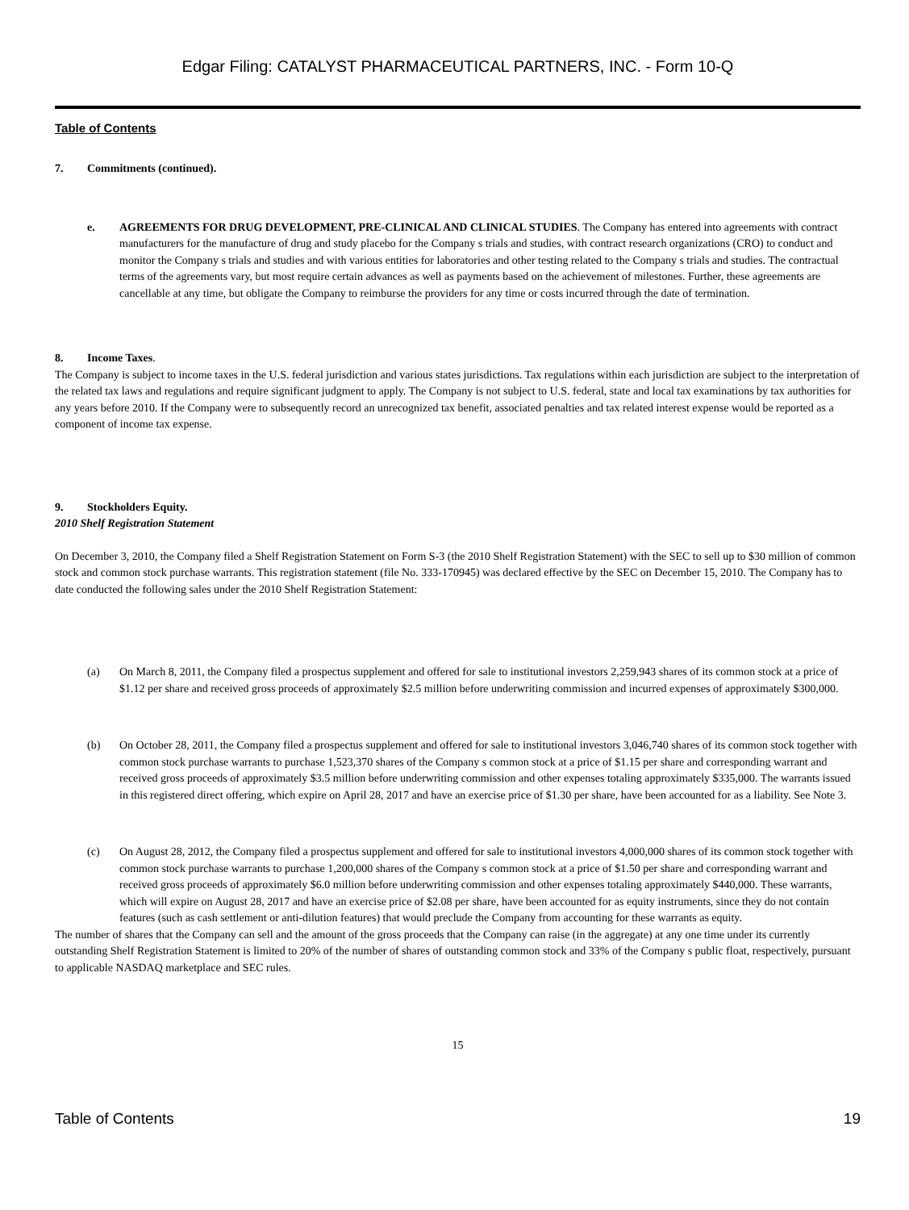Edgar Filing: CATALYST PHARMACEUTICAL PARTNERS, INC. - Form 10-Q
Table of Contents
7. Commitments (continued).
e. AGREEMENTS FOR DRUG DEVELOPMENT, PRE-CLINICAL AND CLINICAL STUDIES. The Company has entered into agreements with contract manufacturers for the manufacture of drug and study placebo for the Company s trials and studies, with contract research organizations (CRO) to conduct and monitor the Company s trials and studies and with various entities for laboratories and other testing related to the Company s trials and studies. The contractual terms of the agreements vary, but most require certain advances as well as payments based on the achievement of milestones. Further, these agreements are cancellable at any time, but obligate the Company to reimburse the providers for any time or costs incurred through the date of termination.
8. Income Taxes.
The Company is subject to income taxes in the U.S. federal jurisdiction and various states jurisdictions. Tax regulations within each jurisdiction are subject to the interpretation of the related tax laws and regulations and require significant judgment to apply. The Company is not subject to U.S. federal, state and local tax examinations by tax authorities for any years before 2010. If the Company were to subsequently record an unrecognized tax benefit, associated penalties and tax related interest expense would be reported as a component of income tax expense.
9. Stockholders Equity.
2010 Shelf Registration Statement
On December 3, 2010, the Company filed a Shelf Registration Statement on Form S-3 (the 2010 Shelf Registration Statement) with the SEC to sell up to $30 million of common stock and common stock purchase warrants. This registration statement (file No. 333-170945) was declared effective by the SEC on December 15, 2010. The Company has to date conducted the following sales under the 2010 Shelf Registration Statement:
(a) On March 8, 2011, the Company filed a prospectus supplement and offered for sale to institutional investors 2,259,943 shares of its common stock at a price of $1.12 per share and received gross proceeds of approximately $2.5 million before underwriting commission and incurred expenses of approximately $300,000.
(b) On October 28, 2011, the Company filed a prospectus supplement and offered for sale to institutional investors 3,046,740 shares of its common stock together with common stock purchase warrants to purchase 1,523,370 shares of the Company s common stock at a price of $1.15 per share and corresponding warrant and received gross proceeds of approximately $3.5 million before underwriting commission and other expenses totaling approximately $335,000. The warrants issued in this registered direct offering, which expire on April 28, 2017 and have an exercise price of $1.30 per share, have been accounted for as a liability. See Note 3.
(c) On August 28, 2012, the Company filed a prospectus supplement and offered for sale to institutional investors 4,000,000 shares of its common stock together with common stock purchase warrants to purchase 1,200,000 shares of the Company s common stock at a price of $1.50 per share and corresponding warrant and received gross proceeds of approximately $6.0 million before underwriting commission and other expenses totaling approximately $440,000. These warrants, which will expire on August 28, 2017 and have an exercise price of $2.08 per share, have been accounted for as equity instruments, since they do not contain features (such as cash settlement or anti-dilution features) that would preclude the Company from accounting for these warrants as equity.
The number of shares that the Company can sell and the amount of the gross proceeds that the Company can raise (in the aggregate) at any one time under its currently outstanding Shelf Registration Statement is limited to 20% of the number of shares of outstanding common stock and 33% of the Company s public float, respectively, pursuant to applicable NASDAQ marketplace and SEC rules.
15
Table of Contents 19